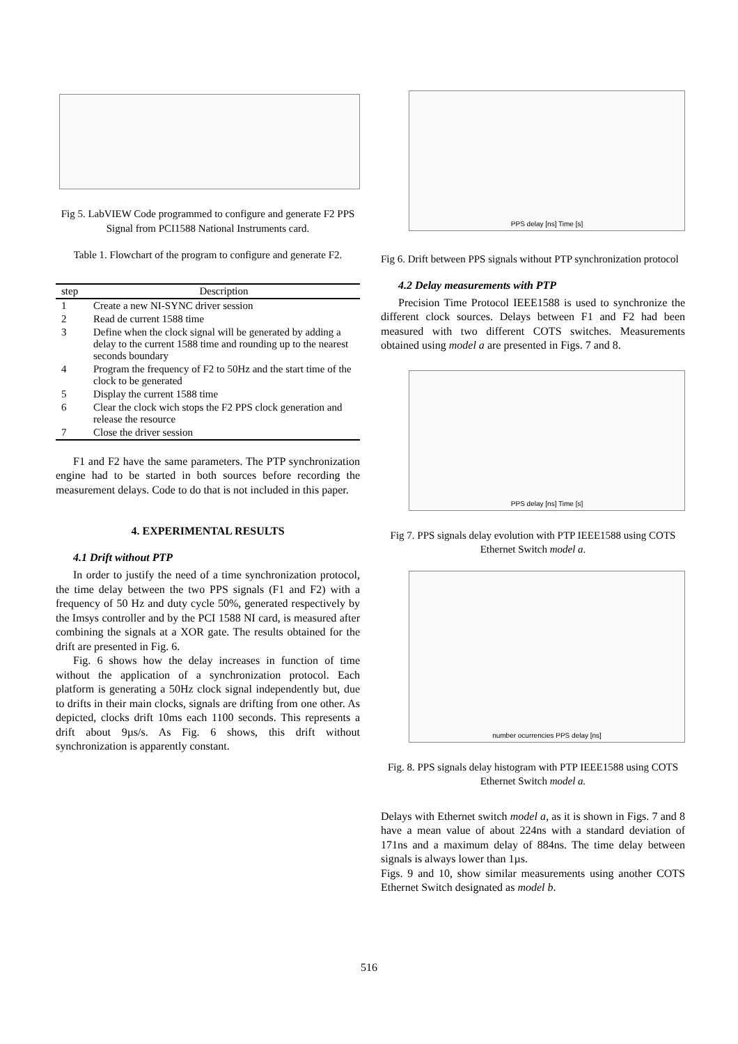Fig 5. LabVIEW Code programmed to configure and generate F2 PPS Signal from PCI1588 National Instruments card.
Table 1. Flowchart of the program to configure and generate F2.
| step | Description |
| --- | --- |
| 1 | Create a new NI-SYNC driver session |
| 2 | Read de current 1588 time |
| 3 | Define when the clock signal will be generated by adding a delay to the current 1588 time and rounding up to the nearest seconds boundary |
| 4 | Program the frequency of F2 to 50Hz and the start time of the clock to be generated |
| 5 | Display the current 1588 time |
| 6 | Clear the clock wich stops the F2 PPS clock generation and release the resource |
| 7 | Close the driver session |
F1 and F2 have the same parameters. The PTP synchronization engine had to be started in both sources before recording the measurement delays. Code to do that is not included in this paper.
4. EXPERIMENTAL RESULTS
4.1 Drift without PTP
In order to justify the need of a time synchronization protocol, the time delay between the two PPS signals (F1 and F2) with a frequency of 50 Hz and duty cycle 50%, generated respectively by the Imsys controller and by the PCI 1588 NI card, is measured after combining the signals at a XOR gate. The results obtained for the drift are presented in Fig. 6.
Fig. 6 shows how the delay increases in function of time without the application of a synchronization protocol. Each platform is generating a 50Hz clock signal independently but, due to drifts in their main clocks, signals are drifting from one other. As depicted, clocks drift 10ms each 1100 seconds. This represents a drift about 9µs/s. As Fig. 6 shows, this drift without synchronization is apparently constant.
PPS delay [ns] Time [s]
Fig 6. Drift between PPS signals without PTP synchronization protocol
4.2 Delay measurements with PTP
Precision Time Protocol IEEE1588 is used to synchronize the different clock sources. Delays between F1 and F2 had been measured with two different COTS switches. Measurements obtained using model a are presented in Figs. 7 and 8.
PPS delay [ns] Time [s]
Fig 7. PPS signals delay evolution with PTP IEEE1588 using COTS Ethernet Switch model a.
number ocurrencies PPS delay [ns]
Fig. 8. PPS signals delay histogram with PTP IEEE1588 using COTS Ethernet Switch model a.
Delays with Ethernet switch model a, as it is shown in Figs. 7 and 8 have a mean value of about 224ns with a standard deviation of 171ns and a maximum delay of 884ns. The time delay between signals is always lower than 1µs.
Figs. 9 and 10, show similar measurements using another COTS Ethernet Switch designated as model b.
516